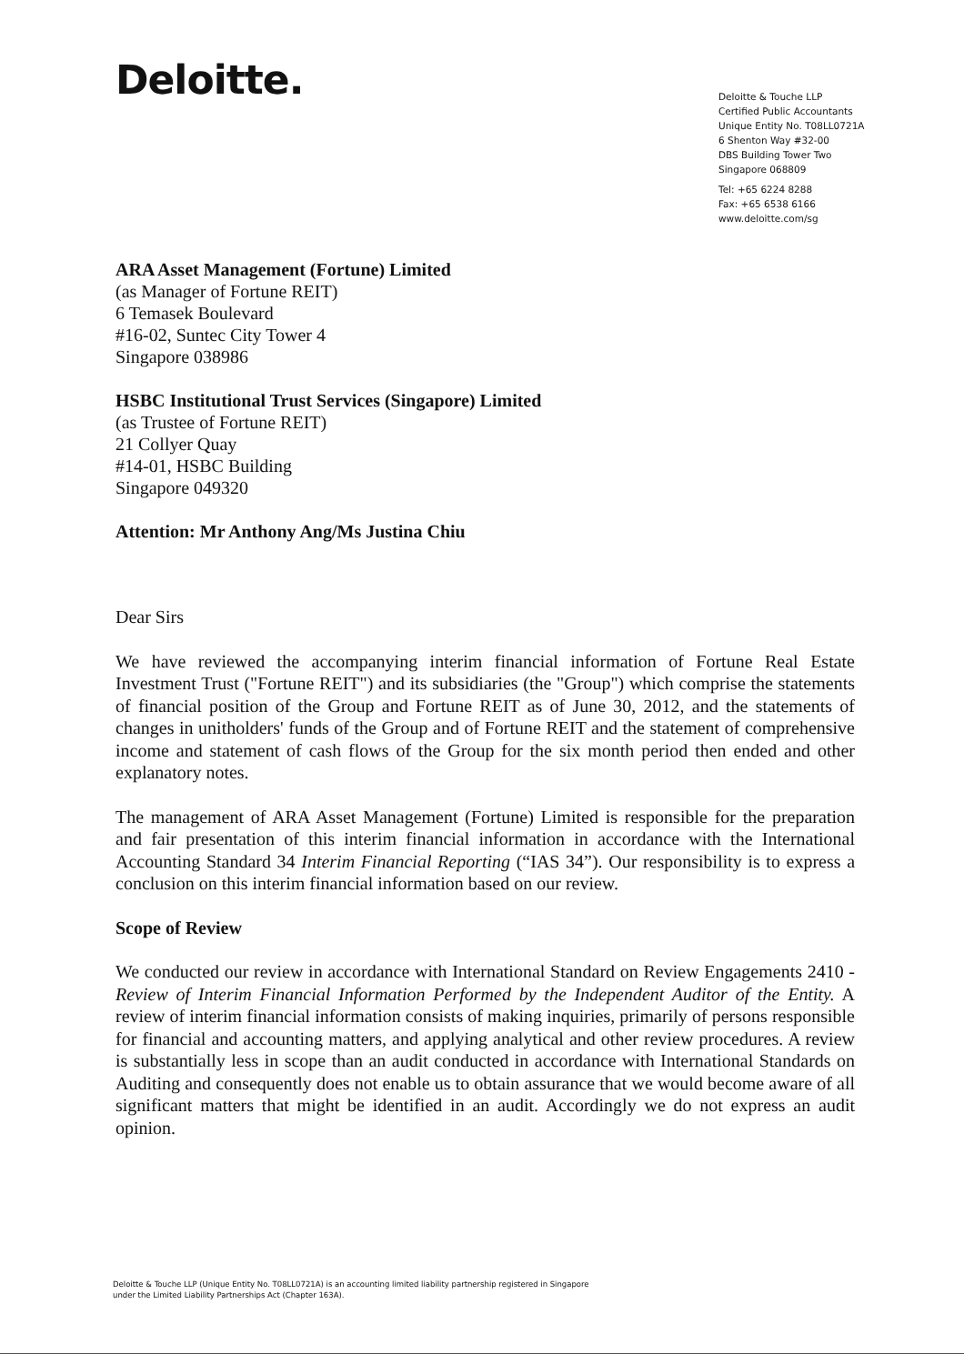Deloitte.
Deloitte & Touche LLP
Certified Public Accountants
Unique Entity No. T08LL0721A
6 Shenton Way #32-00
DBS Building Tower Two
Singapore 068809
Tel: +65 6224 8288
Fax: +65 6538 6166
www.deloitte.com/sg
ARA Asset Management (Fortune) Limited
(as Manager of Fortune REIT)
6 Temasek Boulevard
#16-02, Suntec City Tower 4
Singapore 038986
HSBC Institutional Trust Services (Singapore) Limited
(as Trustee of Fortune REIT)
21 Collyer Quay
#14-01, HSBC Building
Singapore 049320
Attention: Mr Anthony Ang/Ms Justina Chiu
Dear Sirs
We have reviewed the accompanying interim financial information of Fortune Real Estate Investment Trust ("Fortune REIT") and its subsidiaries (the "Group") which comprise the statements of financial position of the Group and Fortune REIT as of June 30, 2012, and the statements of changes in unitholders' funds of the Group and of Fortune REIT and the statement of comprehensive income and statement of cash flows of the Group for the six month period then ended and other explanatory notes.
The management of ARA Asset Management (Fortune) Limited is responsible for the preparation and fair presentation of this interim financial information in accordance with the International Accounting Standard 34 Interim Financial Reporting (“IAS 34”). Our responsibility is to express a conclusion on this interim financial information based on our review.
Scope of Review
We conducted our review in accordance with International Standard on Review Engagements 2410 - Review of Interim Financial Information Performed by the Independent Auditor of the Entity. A review of interim financial information consists of making inquiries, primarily of persons responsible for financial and accounting matters, and applying analytical and other review procedures. A review is substantially less in scope than an audit conducted in accordance with International Standards on Auditing and consequently does not enable us to obtain assurance that we would become aware of all significant matters that might be identified in an audit. Accordingly we do not express an audit opinion.
Deloitte & Touche LLP (Unique Entity No. T08LL0721A) is an accounting limited liability partnership registered in Singapore
under the Limited Liability Partnerships Act (Chapter 163A).